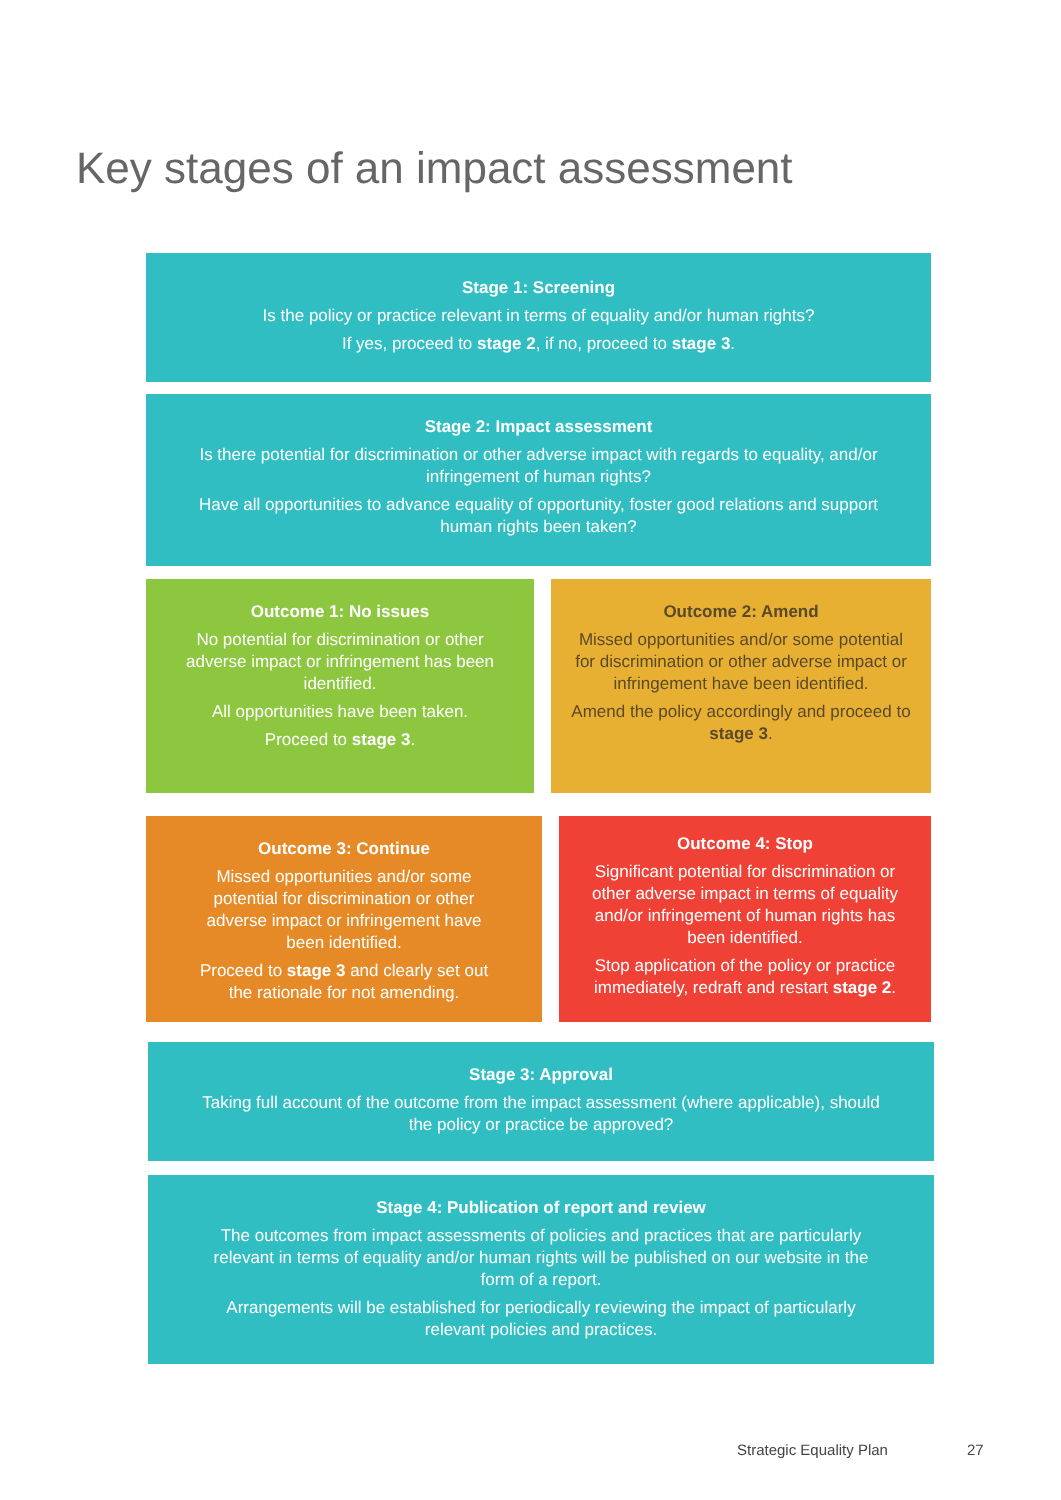Key stages of an impact assessment
Stage 1: Screening
Is the policy or practice relevant in terms of equality and/or human rights?
If yes, proceed to stage 2, if no, proceed to stage 3.
Stage 2: Impact assessment
Is there potential for discrimination or other adverse impact with regards to equality, and/or infringement of human rights?
Have all opportunities to advance equality of opportunity, foster good relations and support human rights been taken?
Outcome 1: No issues
No potential for discrimination or other adverse impact or infringement has been identified.
All opportunities have been taken.
Proceed to stage 3.
Outcome 2: Amend
Missed opportunities and/or some potential for discrimination or other adverse impact or infringement have been identified.
Amend the policy accordingly and proceed to stage 3.
Outcome 3: Continue
Missed opportunities and/or some potential for discrimination or other adverse impact or infringement have been identified.
Proceed to stage 3 and clearly set out the rationale for not amending.
Outcome 4: Stop
Significant potential for discrimination or other adverse impact in terms of equality and/or infringement of human rights has been identified.
Stop application of the policy or practice immediately, redraft and restart stage 2.
Stage 3: Approval
Taking full account of the outcome from the impact assessment (where applicable), should the policy or practice be approved?
Stage 4: Publication of report and review
The outcomes from impact assessments of policies and practices that are particularly relevant in terms of equality and/or human rights will be published on our website in the form of a report.
Arrangements will be established for periodically reviewing the impact of particularly relevant policies and practices.
Strategic Equality Plan 27